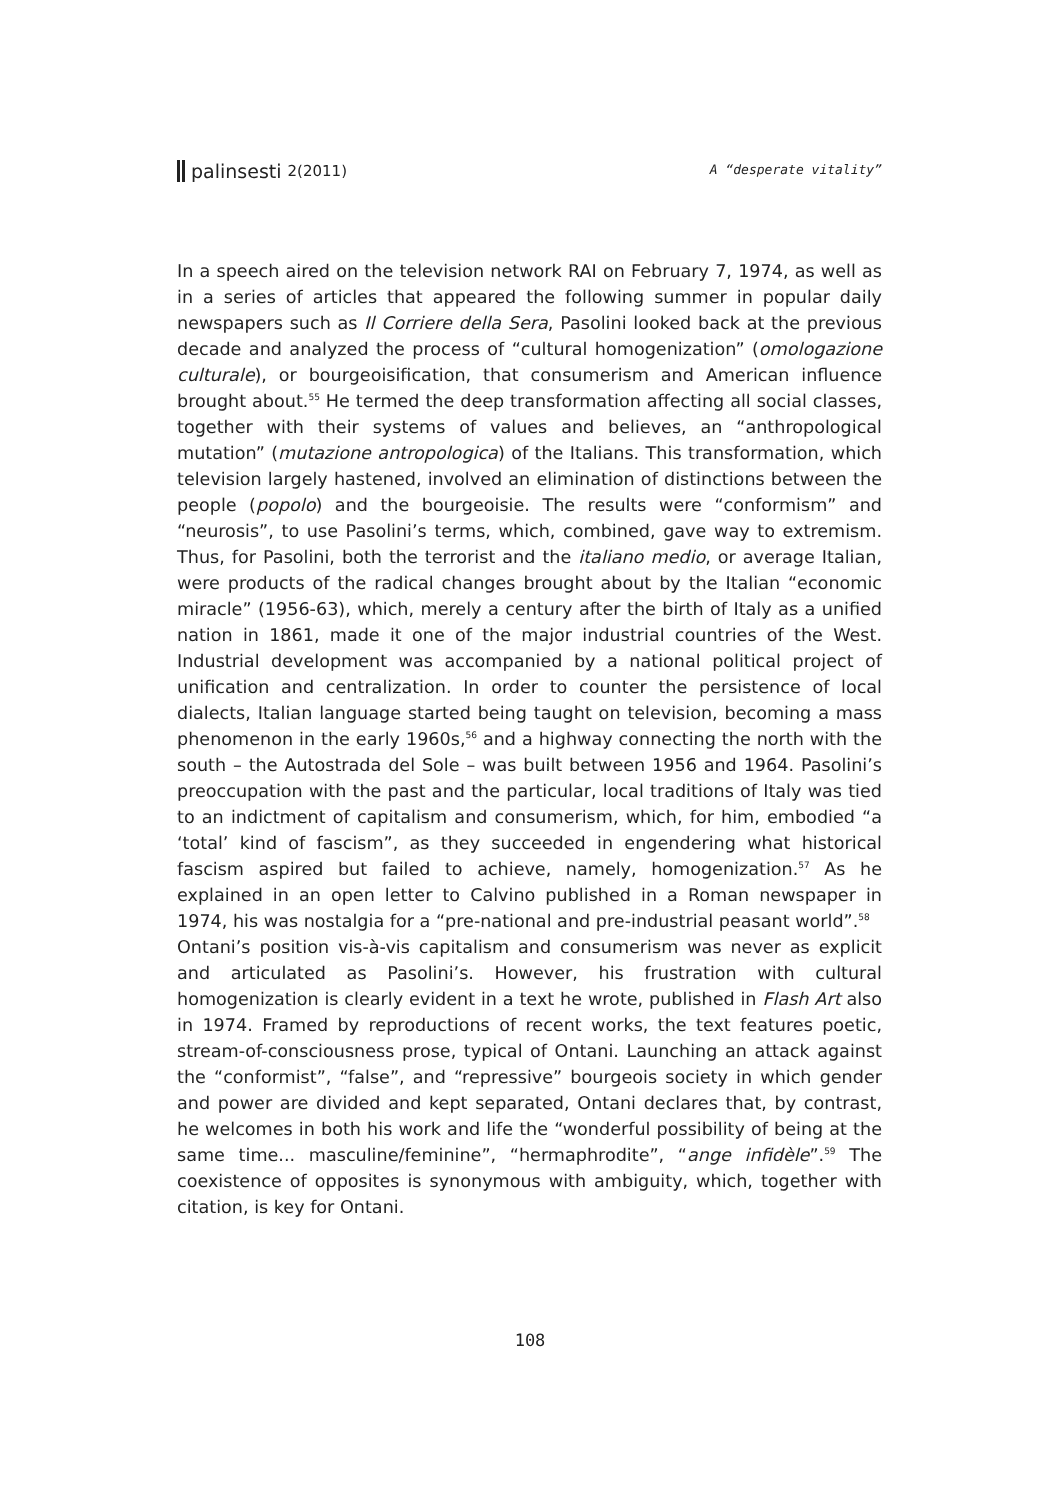palinsesti 2(2011) A “desperate vitality”
In a speech aired on the television network RAI on February 7, 1974, as well as in a series of articles that appeared the following summer in popular daily newspapers such as Il Corriere della Sera, Pasolini looked back at the previous decade and analyzed the process of “cultural homogenization” (omologazione culturale), or bourgeoisification, that consumerism and American influence brought about.<sup>55</sup> He termed the deep transformation affecting all social classes, together with their systems of values and believes, an “anthropological mutation” (mutazione antropologica) of the Italians. This transformation, which television largely hastened, involved an elimination of distinctions between the people (popolo) and the bourgeoisie. The results were “conformism” and “neurosis”, to use Pasolini’s terms, which, combined, gave way to extremism. Thus, for Pasolini, both the terrorist and the italiano medio, or average Italian, were products of the radical changes brought about by the Italian “economic miracle” (1956-63), which, merely a century after the birth of Italy as a unified nation in 1861, made it one of the major industrial countries of the West. Industrial development was accompanied by a national political project of unification and centralization. In order to counter the persistence of local dialects, Italian language started being taught on television, becoming a mass phenomenon in the early 1960s,<sup>56</sup> and a highway connecting the north with the south – the Autostrada del Sole – was built between 1956 and 1964. Pasolini’s preoccupation with the past and the particular, local traditions of Italy was tied to an indictment of capitalism and consumerism, which, for him, embodied “a ‘total’ kind of fascism”, as they succeeded in engendering what historical fascism aspired but failed to achieve, namely, homogenization.<sup>57</sup> As he explained in an open letter to Calvino published in a Roman newspaper in 1974, his was nostalgia for a “pre-national and pre-industrial peasant world”.<sup>58</sup>
Ontani’s position vis-à-vis capitalism and consumerism was never as explicit and articulated as Pasolini’s. However, his frustration with cultural homogenization is clearly evident in a text he wrote, published in Flash Art also in 1974. Framed by reproductions of recent works, the text features poetic, stream-of-consciousness prose, typical of Ontani. Launching an attack against the “conformist”, “false”, and “repressive” bourgeois society in which gender and power are divided and kept separated, Ontani declares that, by contrast, he welcomes in both his work and life the “wonderful possibility of being at the same time... masculine/feminine”, “hermaphrodite”, “ange infidèle”.<sup>59</sup> The coexistence of opposites is synonymous with ambiguity, which, together with citation, is key for Ontani.
108